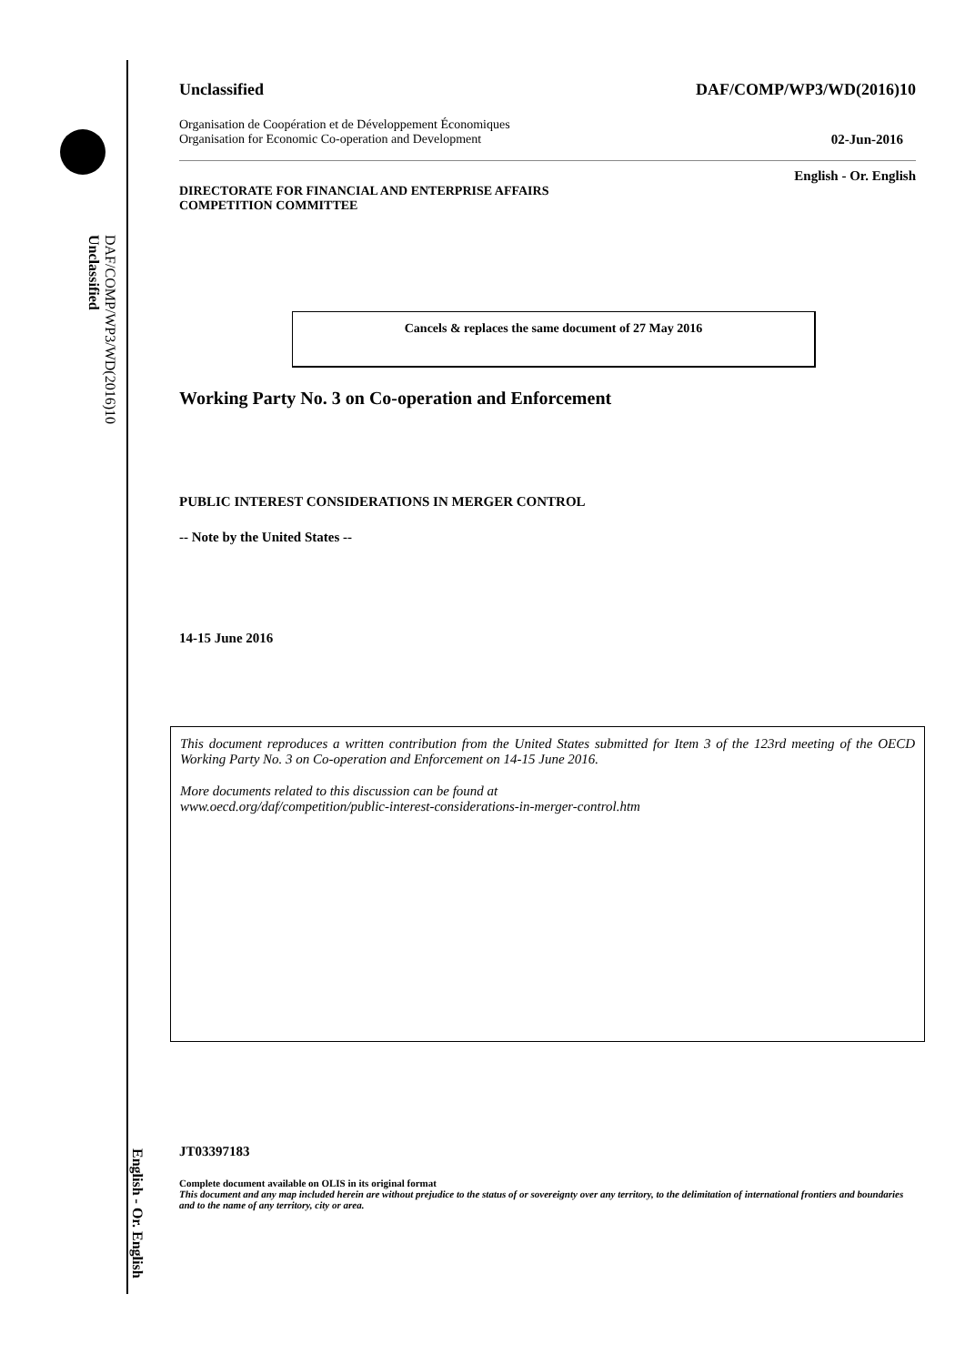DAF/COMP/WP3/WD(2016)10
Unclassified
English - Or. English
Unclassified DAF/COMP/WP3/WD(2016)10
Organisation de Coopération et de Développement Économiques
Organisation for Economic Co-operation and Development 02-Jun-2016
English - Or. English
DIRECTORATE FOR FINANCIAL AND ENTERPRISE AFFAIRS
COMPETITION COMMITTEE
Cancels & replaces the same document of 27 May 2016
Working Party No. 3 on Co-operation and Enforcement
PUBLIC INTEREST CONSIDERATIONS IN MERGER CONTROL
-- Note by the United States --
14-15 June 2016
This document reproduces a written contribution from the United States submitted for Item 3 of the 123rd meeting of the OECD Working Party No. 3 on Co-operation and Enforcement on 14-15 June 2016.
More documents related to this discussion can be found at
www.oecd.org/daf/competition/public-interest-considerations-in-merger-control.htm
JT03397183
Complete document available on OLIS in its original format
This document and any map included herein are without prejudice to the status of or sovereignty over any territory, to the delimitation of international frontiers and boundaries and to the name of any territory, city or area.